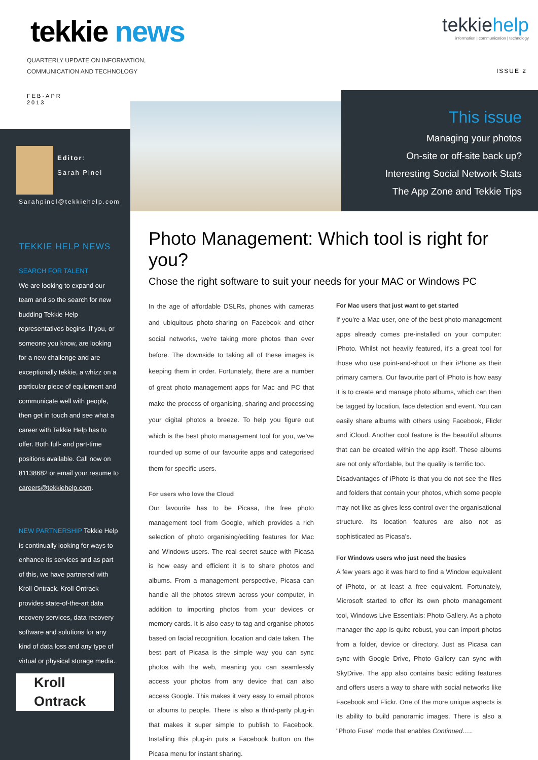tekkie news
QUARTERLY UPDATE ON INFORMATION,
COMMUNICATION AND TECHNOLOGY
tekkiehelp
information | communication | technology
ISSUE 2
FEB-APR
2013
This issue
Managing your photos
On-site or off-site back up?
Interesting Social Network Stats
The App Zone and Tekkie Tips
Editor:
Sarah Pinel
Sarahpinel@tekkiehelp.com
TEKKIE HELP NEWS
SEARCH FOR TALENT
We are looking to expand our team and so the search for new budding Tekkie Help representatives begins. If you, or someone you know, are looking for a new challenge and are exceptionally tekkie, a whizz on a particular piece of equipment and communicate well with people, then get in touch and see what a career with Tekkie Help has to offer. Both full- and part-time positions available. Call now on 81138682 or email your resume to careers@tekkiehelp.com.
NEW PARTNERSHIP Tekkie Help is continually looking for ways to enhance its services and as part of this, we have partnered with Kroll Ontrack. Kroll Ontrack provides state-of-the-art data recovery services, data recovery software and solutions for any kind of data loss and any type of virtual or physical storage media.
Kroll Ontrack
Photo Management: Which tool is right for you?
Chose the right software to suit your needs for your MAC or Windows PC
In the age of affordable DSLRs, phones with cameras and ubiquitous photo-sharing on Facebook and other social networks, we're taking more photos than ever before. The downside to taking all of these images is keeping them in order. Fortunately, there are a number of great photo management apps for Mac and PC that make the process of organising, sharing and processing your digital photos a breeze. To help you figure out which is the best photo management tool for you, we've rounded up some of our favourite apps and categorised them for specific users.
For users who love the Cloud
Our favourite has to be Picasa, the free photo management tool from Google, which provides a rich selection of photo organising/editing features for Mac and Windows users. The real secret sauce with Picasa is how easy and efficient it is to share photos and albums. From a management perspective, Picasa can handle all the photos strewn across your computer, in addition to importing photos from your devices or memory cards. It is also easy to tag and organise photos based on facial recognition, location and date taken. The best part of Picasa is the simple way you can sync photos with the web, meaning you can seamlessly access your photos from any device that can also access Google. This makes it very easy to email photos or albums to people. There is also a third-party plug-in that makes it super simple to publish to Facebook. Installing this plug-in puts a Facebook button on the Picasa menu for instant sharing.
For Mac users that just want to get started
If you're a Mac user, one of the best photo management apps already comes pre-installed on your computer: iPhoto. Whilst not heavily featured, it's a great tool for those who use point-and-shoot or their iPhone as their primary camera. Our favourite part of iPhoto is how easy it is to create and manage photo albums, which can then be tagged by location, face detection and event. You can easily share albums with others using Facebook, Flickr and iCloud. Another cool feature is the beautiful albums that can be created within the app itself. These albums are not only affordable, but the quality is terrific too.
Disadvantages of iPhoto is that you do not see the files and folders that contain your photos, which some people may not like as gives less control over the organisational structure. Its location features are also not as sophisticated as Picasa's.
For Windows users who just need the basics
A few years ago it was hard to find a Window equivalent of iPhoto, or at least a free equivalent. Fortunately, Microsoft started to offer its own photo management tool, Windows Live Essentials: Photo Gallery. As a photo manager the app is quite robust, you can import photos from a folder, device or directory. Just as Picasa can sync with Google Drive, Photo Gallery can sync with SkyDrive. The app also contains basic editing features and offers users a way to share with social networks like Facebook and Flickr. One of the more unique aspects is its ability to build panoramic images. There is also a "Photo Fuse" mode that enables Continued…..